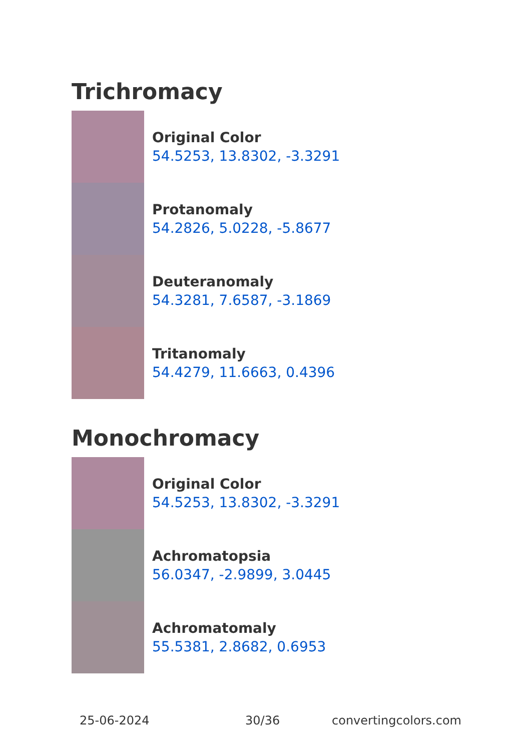Trichromacy
Original Color
54.5253, 13.8302, -3.3291
Protanomaly
54.2826, 5.0228, -5.8677
Deuteranomaly
54.3281, 7.6587, -3.1869
Tritanomaly
54.4279, 11.6663, 0.4396
Monochromacy
Original Color
54.5253, 13.8302, -3.3291
Achromatopsia
56.0347, -2.9899, 3.0445
Achromatomaly
55.5381, 2.8682, 0.6953
25-06-2024 30/36 convertingcolors.com